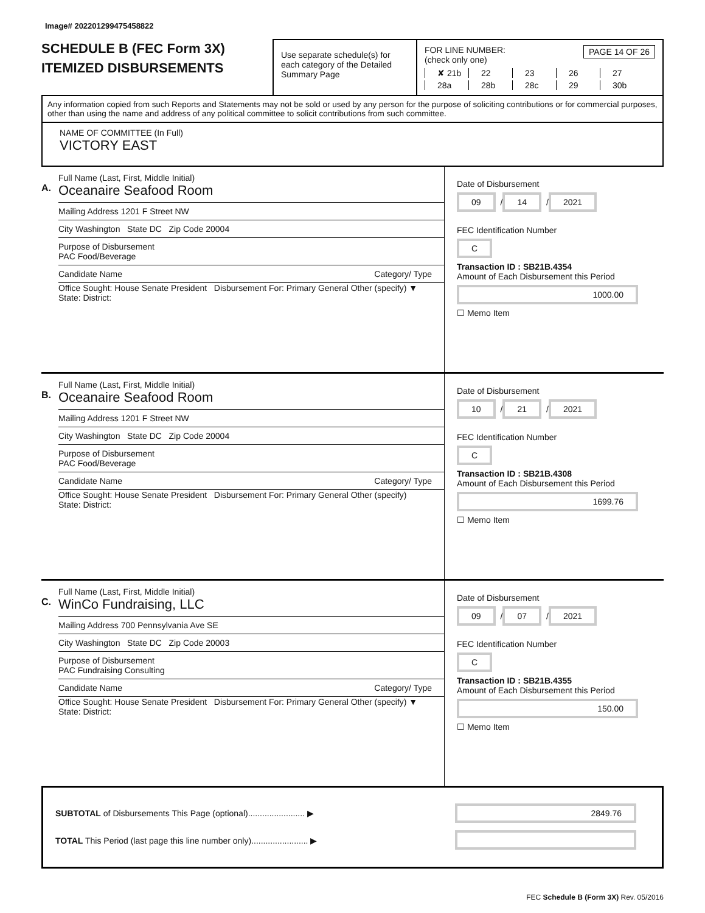Image# 202201299475458822
SCHEDULE B (FEC Form 3X)
ITEMIZED DISBURSEMENTS
Use separate schedule(s) for each category of the Detailed Summary Page
FOR LINE NUMBER: PAGE 14 OF 26
(check only one)
✘ 21b 22 23 26 27 28a 28b 28c 29 30b
Any information copied from such Reports and Statements may not be sold or used by any person for the purpose of soliciting contributions or for commercial purposes, other than using the name and address of any political committee to solicit contributions from such committee.
NAME OF COMMITTEE (In Full)
VICTORY EAST
A.
Full Name (Last, First, Middle Initial)
Oceanaire Seafood Room
Mailing Address 1201 F Street NW
City Washington State DC Zip Code 20004
Purpose of Disbursement
PAC Food/Beverage
Candidate Name Category/ Type
Office Sought: House Senate President Disbursement For: Primary General Other (specify) ▼
State: District:
Date of Disbursement
09 / 14 / 2021
FEC Identification Number
C
Transaction ID : SB21B.4354
Amount of Each Disbursement this Period
1000.00
☐ Memo Item
B.
Full Name (Last, First, Middle Initial)
Oceanaire Seafood Room
Mailing Address 1201 F Street NW
City Washington State DC Zip Code 20004
Purpose of Disbursement
PAC Food/Beverage
Candidate Name Category/ Type
Office Sought: House Senate President Disbursement For: Primary General Other (specify)
State: District:
Date of Disbursement
10 / 21 / 2021
FEC Identification Number
C
Transaction ID : SB21B.4308
Amount of Each Disbursement this Period
1699.76
☐ Memo Item
C.
Full Name (Last, First, Middle Initial)
WinCo Fundraising, LLC
Mailing Address 700 Pennsylvania Ave SE
City Washington State DC Zip Code 20003
Purpose of Disbursement
PAC Fundraising Consulting
Candidate Name Category/ Type
Office Sought: House Senate President Disbursement For: Primary General Other (specify) ▼
State: District:
Date of Disbursement
09 / 07 / 2021
FEC Identification Number
C
Transaction ID : SB21B.4355
Amount of Each Disbursement this Period
150.00
☐ Memo Item
SUBTOTAL of Disbursements This Page (optional)........................ ▶
TOTAL This Period (last page this line number only)........................ ▶
2849.76
FEC Schedule B (Form 3X) Rev. 05/2016